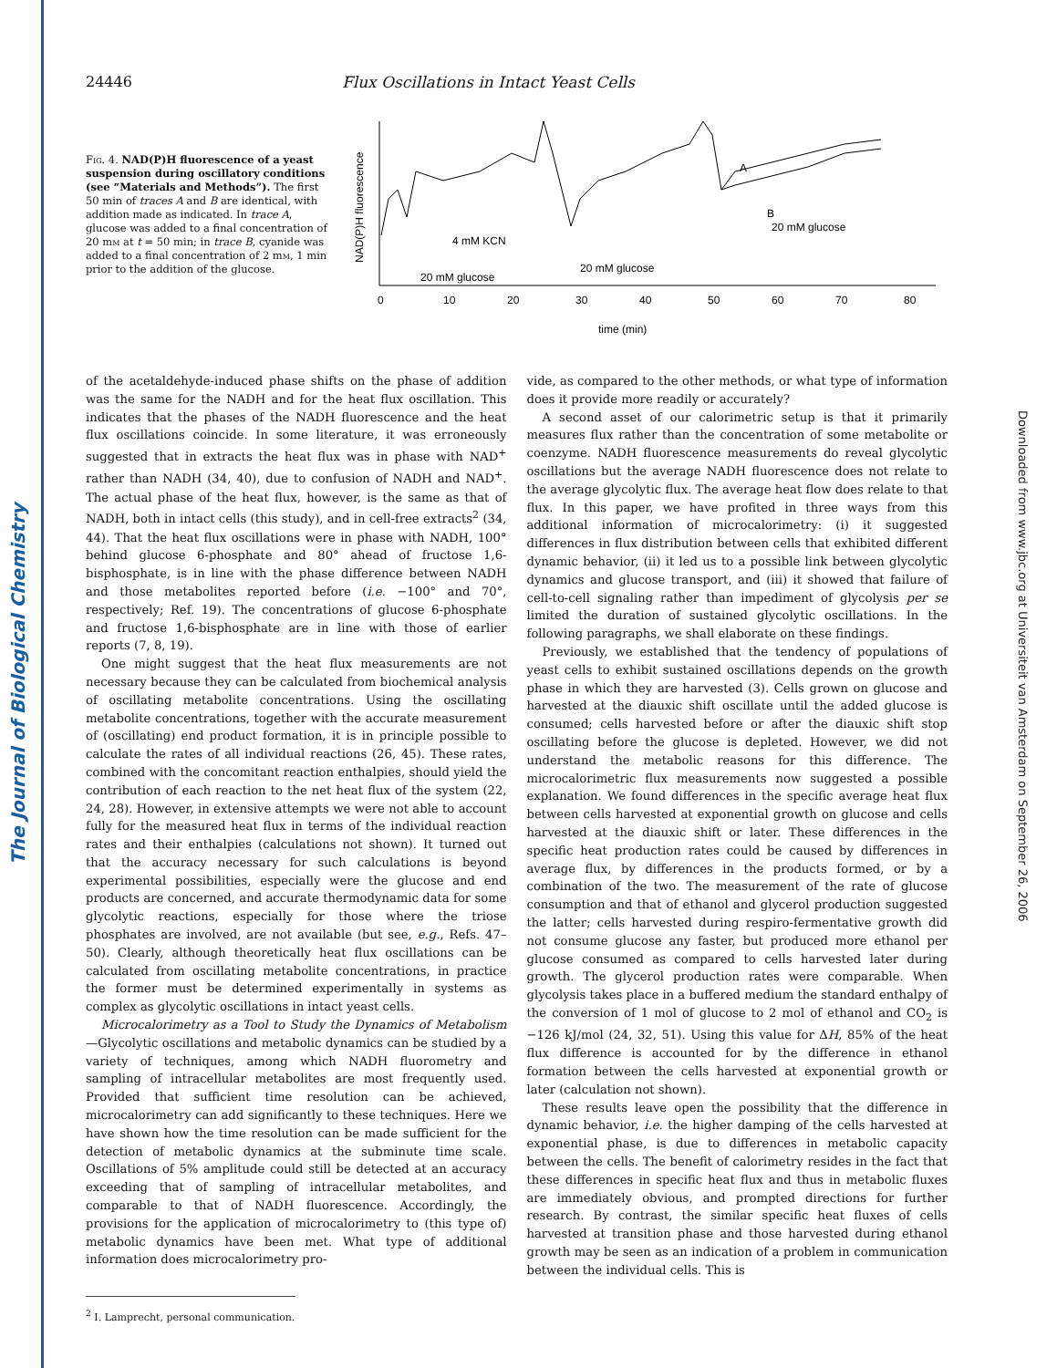The Journal of Biological Chemistry
Downloaded from www.jbc.org at Universiteit van Amsterdam on September 26, 2006
24446 Flux Oscillations in Intact Yeast Cells
Fig. 4. NAD(P)H fluorescence of a yeast suspension during oscillatory conditions (see “Materials and Methods”). The first 50 min of traces A and B are identical, with addition made as indicated. In trace A, glucose was added to a final concentration of 20 mm at t = 50 min; in trace B, cyanide was added to a final concentration of 2 mm, 1 min prior to the addition of the glucose.
NAD(P)H fluorescence
A
B
4 mM KCN
20 mM glucose
20 mM glucose
20 mM glucose
0
10
20
30
40
50
60
70
80
time (min)
of the acetaldehyde-induced phase shifts on the phase of addition was the same for the NADH and for the heat flux oscillation. This indicates that the phases of the NADH fluorescence and the heat flux oscillations coincide. In some literature, it was erroneously suggested that in extracts the heat flux was in phase with NAD<sup>+</sup> rather than NADH (34, 40), due to confusion of NADH and NAD<sup>+</sup>. The actual phase of the heat flux, however, is the same as that of NADH, both in intact cells (this study), and in cell-free extracts<sup>2</sup> (34, 44). That the heat flux oscillations were in phase with NADH, 100° behind glucose 6-phosphate and 80° ahead of fructose 1,6-bisphosphate, is in line with the phase difference between NADH and those metabolites reported before (i.e. −100° and 70°, respectively; Ref. 19). The concentrations of glucose 6-phosphate and fructose 1,6-bisphosphate are in line with those of earlier reports (7, 8, 19).
One might suggest that the heat flux measurements are not necessary because they can be calculated from biochemical analysis of oscillating metabolite concentrations. Using the oscillating metabolite concentrations, together with the accurate measurement of (oscillating) end product formation, it is in principle possible to calculate the rates of all individual reactions (26, 45). These rates, combined with the concomitant reaction enthalpies, should yield the contribution of each reaction to the net heat flux of the system (22, 24, 28). However, in extensive attempts we were not able to account fully for the measured heat flux in terms of the individual reaction rates and their enthalpies (calculations not shown). It turned out that the accuracy necessary for such calculations is beyond experimental possibilities, especially were the glucose and end products are concerned, and accurate thermodynamic data for some glycolytic reactions, especially for those where the triose phosphates are involved, are not available (but see, e.g., Refs. 47–50). Clearly, although theoretically heat flux oscillations can be calculated from oscillating metabolite concentrations, in practice the former must be determined experimentally in systems as complex as glycolytic oscillations in intact yeast cells.
Microcalorimetry as a Tool to Study the Dynamics of Metabolism—Glycolytic oscillations and metabolic dynamics can be studied by a variety of techniques, among which NADH fluorometry and sampling of intracellular metabolites are most frequently used. Provided that sufficient time resolution can be achieved, microcalorimetry can add significantly to these techniques. Here we have shown how the time resolution can be made sufficient for the detection of metabolic dynamics at the subminute time scale. Oscillations of 5% amplitude could still be detected at an accuracy exceeding that of sampling of intracellular metabolites, and comparable to that of NADH fluorescence. Accordingly, the provisions for the application of microcalorimetry to (this type of) metabolic dynamics have been met. What type of additional information does microcalorimetry pro-
<sup>2</sup> I. Lamprecht, personal communication.
vide, as compared to the other methods, or what type of information does it provide more readily or accurately?
A second asset of our calorimetric setup is that it primarily measures flux rather than the concentration of some metabolite or coenzyme. NADH fluorescence measurements do reveal glycolytic oscillations but the average NADH fluorescence does not relate to the average glycolytic flux. The average heat flow does relate to that flux. In this paper, we have profited in three ways from this additional information of microcalorimetry: (i) it suggested differences in flux distribution between cells that exhibited different dynamic behavior, (ii) it led us to a possible link between glycolytic dynamics and glucose transport, and (iii) it showed that failure of cell-to-cell signaling rather than impediment of glycolysis per se limited the duration of sustained glycolytic oscillations. In the following paragraphs, we shall elaborate on these findings.
Previously, we established that the tendency of populations of yeast cells to exhibit sustained oscillations depends on the growth phase in which they are harvested (3). Cells grown on glucose and harvested at the diauxic shift oscillate until the added glucose is consumed; cells harvested before or after the diauxic shift stop oscillating before the glucose is depleted. However, we did not understand the metabolic reasons for this difference. The microcalorimetric flux measurements now suggested a possible explanation. We found differences in the specific average heat flux between cells harvested at exponential growth on glucose and cells harvested at the diauxic shift or later. These differences in the specific heat production rates could be caused by differences in average flux, by differences in the products formed, or by a combination of the two. The measurement of the rate of glucose consumption and that of ethanol and glycerol production suggested the latter; cells harvested during respiro-fermentative growth did not consume glucose any faster, but produced more ethanol per glucose consumed as compared to cells harvested later during growth. The glycerol production rates were comparable. When glycolysis takes place in a buffered medium the standard enthalpy of the conversion of 1 mol of glucose to 2 mol of ethanol and CO<sub>2</sub> is −126 kJ/mol (24, 32, 51). Using this value for ΔH, 85% of the heat flux difference is accounted for by the difference in ethanol formation between the cells harvested at exponential growth or later (calculation not shown).
These results leave open the possibility that the difference in dynamic behavior, i.e. the higher damping of the cells harvested at exponential phase, is due to differences in metabolic capacity between the cells. The benefit of calorimetry resides in the fact that these differences in specific heat flux and thus in metabolic fluxes are immediately obvious, and prompted directions for further research. By contrast, the similar specific heat fluxes of cells harvested at transition phase and those harvested during ethanol growth may be seen as an indication of a problem in communication between the individual cells. This is